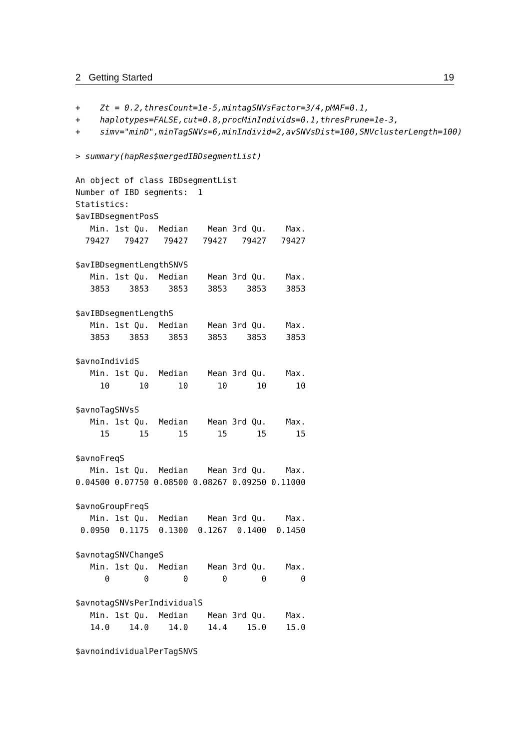2 Getting Started 19
+    Zt = 0.2,thresCount=1e-5,mintagSNVsFactor=3/4,pMAF=0.1,
+    haplotypes=FALSE,cut=0.8,procMinIndivids=0.1,thresPrune=1e-3,
+    simv="minD",minTagSNVs=6,minIndivid=2,avSNVsDist=100,SNVclusterLength=100)

> summary(hapRes$mergedIBDsegmentList)

An object of class IBDsegmentList
Number of IBD segments:  1
Statistics:
$avIBDsegmentPosS
   Min. 1st Qu.  Median    Mean 3rd Qu.    Max.
  79427   79427   79427   79427   79427   79427

$avIBDsegmentLengthSNVS
   Min. 1st Qu.  Median    Mean 3rd Qu.    Max.
   3853    3853    3853    3853    3853    3853

$avIBDsegmentLengthS
   Min. 1st Qu.  Median    Mean 3rd Qu.    Max.
   3853    3853    3853    3853    3853    3853

$avnoIndividS
   Min. 1st Qu.  Median    Mean 3rd Qu.    Max.
     10      10      10      10      10      10

$avnoTagSNVsS
   Min. 1st Qu.  Median    Mean 3rd Qu.    Max.
     15      15      15      15      15      15

$avnoFreqS
   Min. 1st Qu.  Median    Mean 3rd Qu.    Max.
0.04500 0.07750 0.08500 0.08267 0.09250 0.11000

$avnoGroupFreqS
   Min. 1st Qu.  Median    Mean 3rd Qu.    Max.
 0.0950  0.1175  0.1300  0.1267  0.1400  0.1450

$avnotagSNVChangeS
   Min. 1st Qu.  Median    Mean 3rd Qu.    Max.
      0       0       0       0       0       0

$avnotagSNVsPerIndividualS
   Min. 1st Qu.  Median    Mean 3rd Qu.    Max.
   14.0    14.0    14.0    14.4    15.0    15.0

$avnoindividualPerTagSNVS